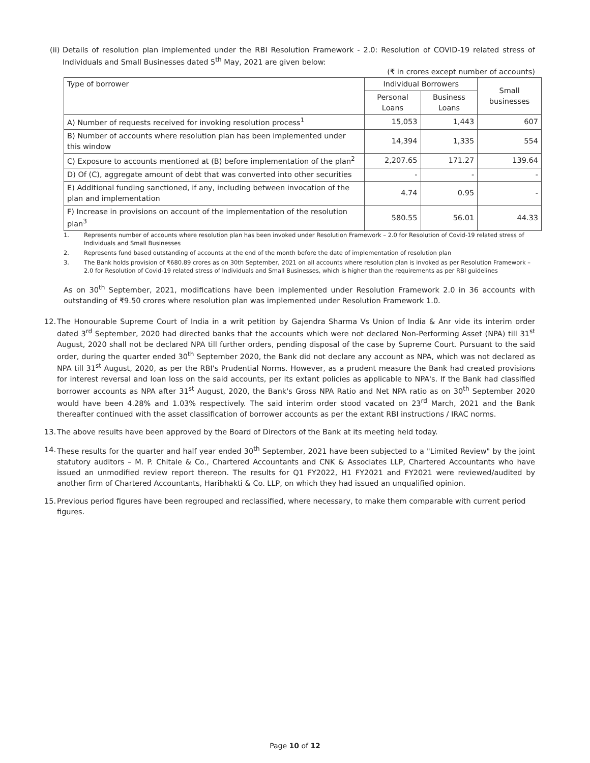(ii)
Details of resolution plan implemented under the RBI Resolution Framework - 2.0: Resolution of COVID-19 related stress of Individuals and Small Businesses dated 5<sup>th</sup> May, 2021 are given below:
(₹ in crores except number of accounts)
| Type of borrower | Individual Borrowers | | Small businesses |
| --- | --- | --- | --- |
| | Personal Loans | Business Loans | |
| A) Number of requests received for invoking resolution process<sup>1</sup> | 15,053 | 1,443 | 607 |
| B) Number of accounts where resolution plan has been implemented under this window | 14,394 | 1,335 | 554 |
| C) Exposure to accounts mentioned at (B) before implementation of the plan<sup>2</sup> | 2,207.65 | 171.27 | 139.64 |
| D) Of (C), aggregate amount of debt that was converted into other securities | - | - | - |
| E) Additional funding sanctioned, if any, including between invocation of the plan and implementation | 4.74 | 0.95 | - |
| F) Increase in provisions on account of the implementation of the resolution plan<sup>3</sup> | 580.55 | 56.01 | 44.33 |
1. Represents number of accounts where resolution plan has been invoked under Resolution Framework – 2.0 for Resolution of Covid-19 related stress of Individuals and Small Businesses
2. Represents fund based outstanding of accounts at the end of the month before the date of implementation of resolution plan
3. The Bank holds provision of ₹680.89 crores as on 30th September, 2021 on all accounts where resolution plan is invoked as per Resolution Framework – 2.0 for Resolution of Covid-19 related stress of Individuals and Small Businesses, which is higher than the requirements as per RBI guidelines
As on 30<sup>th</sup> September, 2021, modifications have been implemented under Resolution Framework 2.0 in 36 accounts with outstanding of ₹9.50 crores where resolution plan was implemented under Resolution Framework 1.0.
12.
The Honourable Supreme Court of India in a writ petition by Gajendra Sharma Vs Union of India & Anr vide its interim order dated 3<sup>rd</sup> September, 2020 had directed banks that the accounts which were not declared Non-Performing Asset (NPA) till 31<sup>st</sup> August, 2020 shall not be declared NPA till further orders, pending disposal of the case by Supreme Court. Pursuant to the said order, during the quarter ended 30<sup>th</sup> September 2020, the Bank did not declare any account as NPA, which was not declared as NPA till 31<sup>st</sup> August, 2020, as per the RBI's Prudential Norms. However, as a prudent measure the Bank had created provisions for interest reversal and loan loss on the said accounts, per its extant policies as applicable to NPA's. If the Bank had classified borrower accounts as NPA after 31<sup>st</sup> August, 2020, the Bank's Gross NPA Ratio and Net NPA ratio as on 30<sup>th</sup> September 2020 would have been 4.28% and 1.03% respectively. The said interim order stood vacated on 23<sup>rd</sup> March, 2021 and the Bank thereafter continued with the asset classification of borrower accounts as per the extant RBI instructions / IRAC norms.
13.
The above results have been approved by the Board of Directors of the Bank at its meeting held today.
14.
These results for the quarter and half year ended 30<sup>th</sup> September, 2021 have been subjected to a "Limited Review" by the joint statutory auditors – M. P. Chitale & Co., Chartered Accountants and CNK & Associates LLP, Chartered Accountants who have issued an unmodified review report thereon. The results for Q1 FY2022, H1 FY2021 and FY2021 were reviewed/audited by another firm of Chartered Accountants, Haribhakti & Co. LLP, on which they had issued an unqualified opinion.
15.
Previous period figures have been regrouped and reclassified, where necessary, to make them comparable with current period figures.
Page 10 of 12